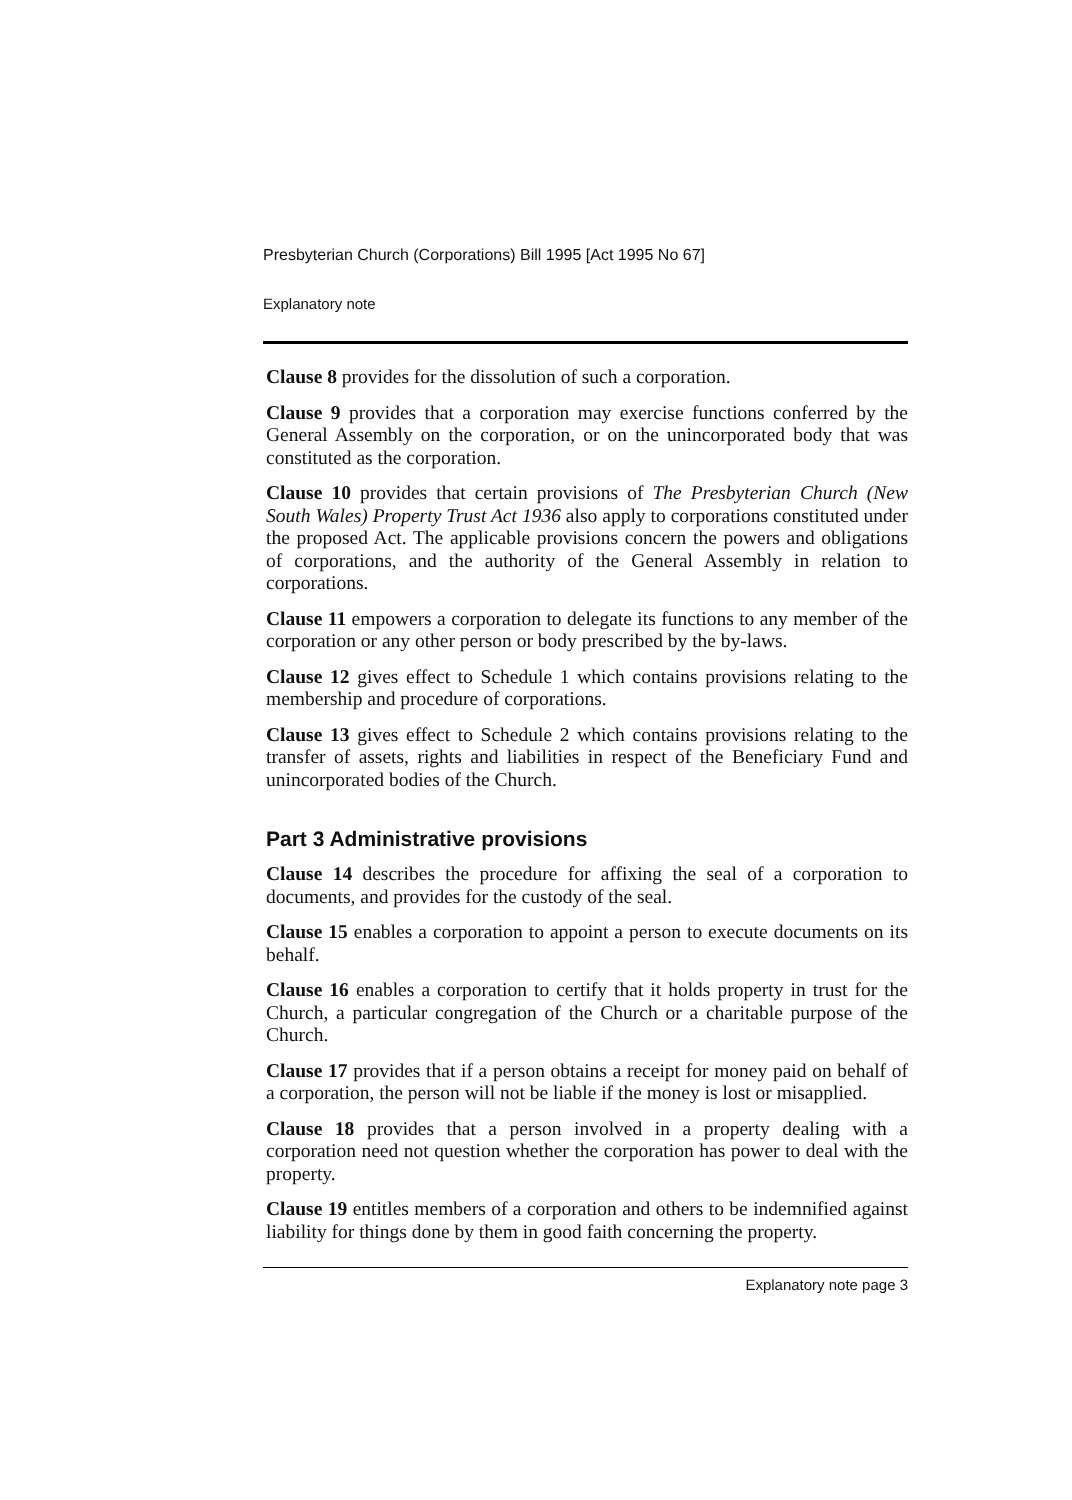Presbyterian Church (Corporations) Bill 1995 [Act 1995 No 67]
Explanatory note
Clause 8 provides for the dissolution of such a corporation.
Clause 9 provides that a corporation may exercise functions conferred by the General Assembly on the corporation, or on the unincorporated body that was constituted as the corporation.
Clause 10 provides that certain provisions of The Presbyterian Church (New South Wales) Property Trust Act 1936 also apply to corporations constituted under the proposed Act. The applicable provisions concern the powers and obligations of corporations, and the authority of the General Assembly in relation to corporations.
Clause 11 empowers a corporation to delegate its functions to any member of the corporation or any other person or body prescribed by the by-laws.
Clause 12 gives effect to Schedule 1 which contains provisions relating to the membership and procedure of corporations.
Clause 13 gives effect to Schedule 2 which contains provisions relating to the transfer of assets, rights and liabilities in respect of the Beneficiary Fund and unincorporated bodies of the Church.
Part 3 Administrative provisions
Clause 14 describes the procedure for affixing the seal of a corporation to documents, and provides for the custody of the seal.
Clause 15 enables a corporation to appoint a person to execute documents on its behalf.
Clause 16 enables a corporation to certify that it holds property in trust for the Church, a particular congregation of the Church or a charitable purpose of the Church.
Clause 17 provides that if a person obtains a receipt for money paid on behalf of a corporation, the person will not be liable if the money is lost or misapplied.
Clause 18 provides that a person involved in a property dealing with a corporation need not question whether the corporation has power to deal with the property.
Clause 19 entitles members of a corporation and others to be indemnified against liability for things done by them in good faith concerning the property.
Explanatory note page 3